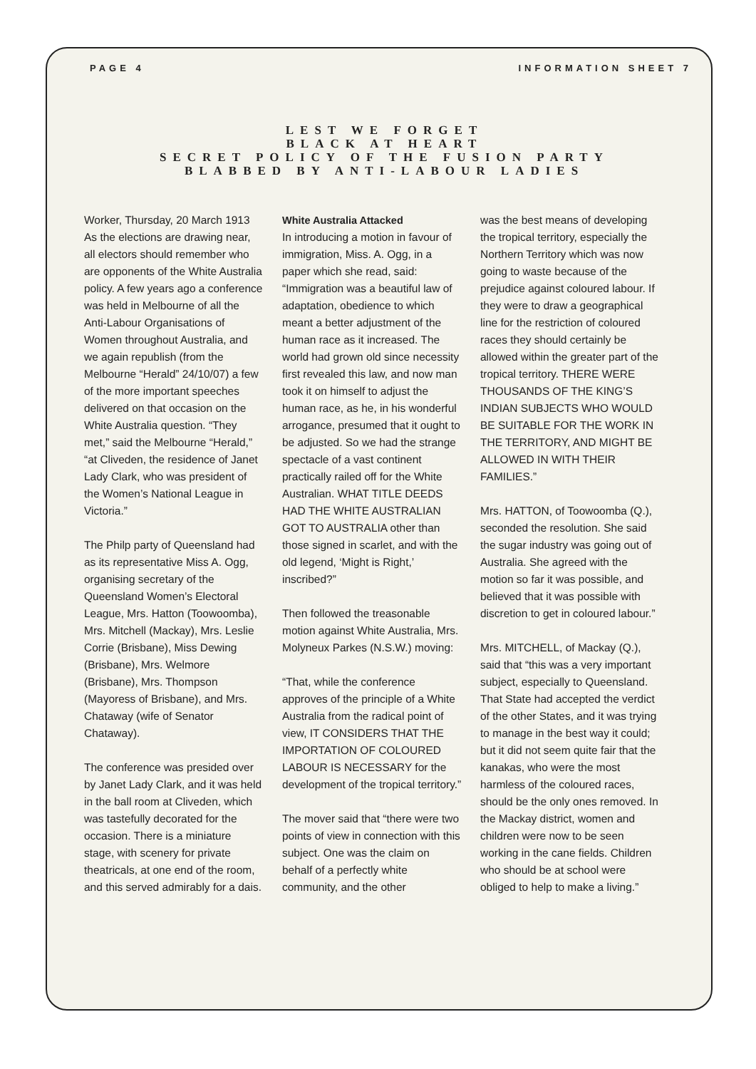PAGE 4 INFORMATION SHEET 7
LEST WE FORGET
BLACK AT HEART
SECRET POLICY OF THE FUSION PARTY
BLABBED BY ANTI-LABOUR LADIES
Worker, Thursday, 20 March 1913
As the elections are drawing near, all electors should remember who are opponents of the White Australia policy. A few years ago a conference was held in Melbourne of all the Anti-Labour Organisations of Women throughout Australia, and we again republish (from the Melbourne “Herald” 24/10/07) a few of the more important speeches delivered on that occasion on the White Australia question. “They met,” said the Melbourne “Herald,” “at Cliveden, the residence of Janet Lady Clark, who was president of the Women’s National League in Victoria.”
The Philp party of Queensland had as its representative Miss A. Ogg, organising secretary of the Queensland Women’s Electoral League, Mrs. Hatton (Toowoomba), Mrs. Mitchell (Mackay), Mrs. Leslie Corrie (Brisbane), Miss Dewing (Brisbane), Mrs. Welmore (Brisbane), Mrs. Thompson (Mayoress of Brisbane), and Mrs. Chataway (wife of Senator Chataway).
The conference was presided over by Janet Lady Clark, and it was held in the ball room at Cliveden, which was tastefully decorated for the occasion. There is a miniature stage, with scenery for private theatricals, at one end of the room, and this served admirably for a dais.
White Australia Attacked
In introducing a motion in favour of immigration, Miss. A. Ogg, in a paper which she read, said: “Immigration was a beautiful law of adaptation, obedience to which meant a better adjustment of the human race as it increased. The world had grown old since necessity first revealed this law, and now man took it on himself to adjust the human race, as he, in his wonderful arrogance, presumed that it ought to be adjusted. So we had the strange spectacle of a vast continent practically railed off for the White Australian. WHAT TITLE DEEDS HAD THE WHITE AUSTRALIAN GOT TO AUSTRALIA other than those signed in scarlet, and with the old legend, ‘Might is Right,’ inscribed?”
Then followed the treasonable motion against White Australia, Mrs. Molyneux Parkes (N.S.W.) moving:
“That, while the conference approves of the principle of a White Australia from the radical point of view, IT CONSIDERS THAT THE IMPORTATION OF COLOURED LABOUR IS NECESSARY for the development of the tropical territory.”
The mover said that “there were two points of view in connection with this subject. One was the claim on behalf of a perfectly white community, and the other
was the best means of developing the tropical territory, especially the Northern Territory which was now going to waste because of the prejudice against coloured labour. If they were to draw a geographical line for the restriction of coloured races they should certainly be allowed within the greater part of the tropical territory. THERE WERE THOUSANDS OF THE KING’S INDIAN SUBJECTS WHO WOULD BE SUITABLE FOR THE WORK IN THE TERRITORY, AND MIGHT BE ALLOWED IN WITH THEIR FAMILIES.”
Mrs. HATTON, of Toowoomba (Q.), seconded the resolution. She said the sugar industry was going out of Australia. She agreed with the motion so far it was possible, and believed that it was possible with discretion to get in coloured labour.”
Mrs. MITCHELL, of Mackay (Q.), said that “this was a very important subject, especially to Queensland. That State had accepted the verdict of the other States, and it was trying to manage in the best way it could; but it did not seem quite fair that the kanakas, who were the most harmless of the coloured races, should be the only ones removed. In the Mackay district, women and children were now to be seen working in the cane fields. Children who should be at school were obliged to help to make a living.”